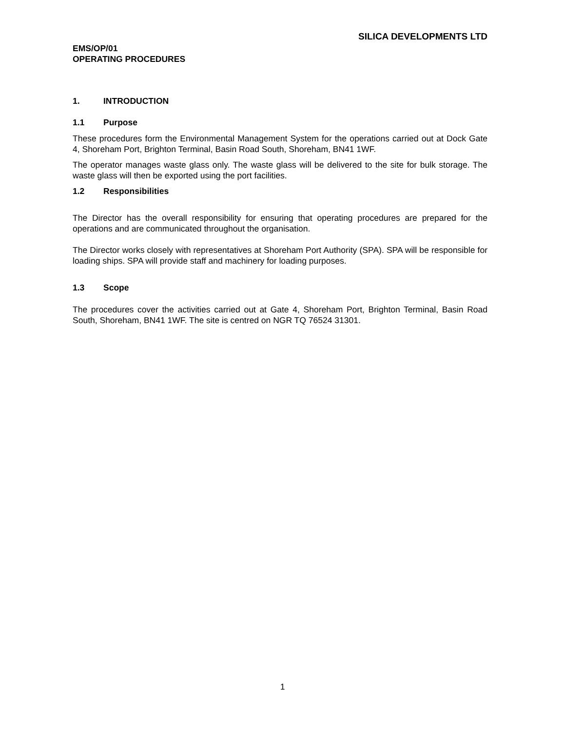SILICA DEVELOPMENTS LTD
EMS/OP/01
OPERATING PROCEDURES
1. INTRODUCTION
1.1 Purpose
These procedures form the Environmental Management System for the operations carried out at Dock Gate 4, Shoreham Port, Brighton Terminal, Basin Road South, Shoreham, BN41 1WF.
The operator manages waste glass only. The waste glass will be delivered to the site for bulk storage. The waste glass will then be exported using the port facilities.
1.2 Responsibilities
The Director has the overall responsibility for ensuring that operating procedures are prepared for the operations and are communicated throughout the organisation.
The Director works closely with representatives at Shoreham Port Authority (SPA). SPA will be responsible for loading ships. SPA will provide staff and machinery for loading purposes.
1.3 Scope
The procedures cover the activities carried out at Gate 4, Shoreham Port, Brighton Terminal, Basin Road South, Shoreham, BN41 1WF. The site is centred on NGR TQ 76524 31301.
1